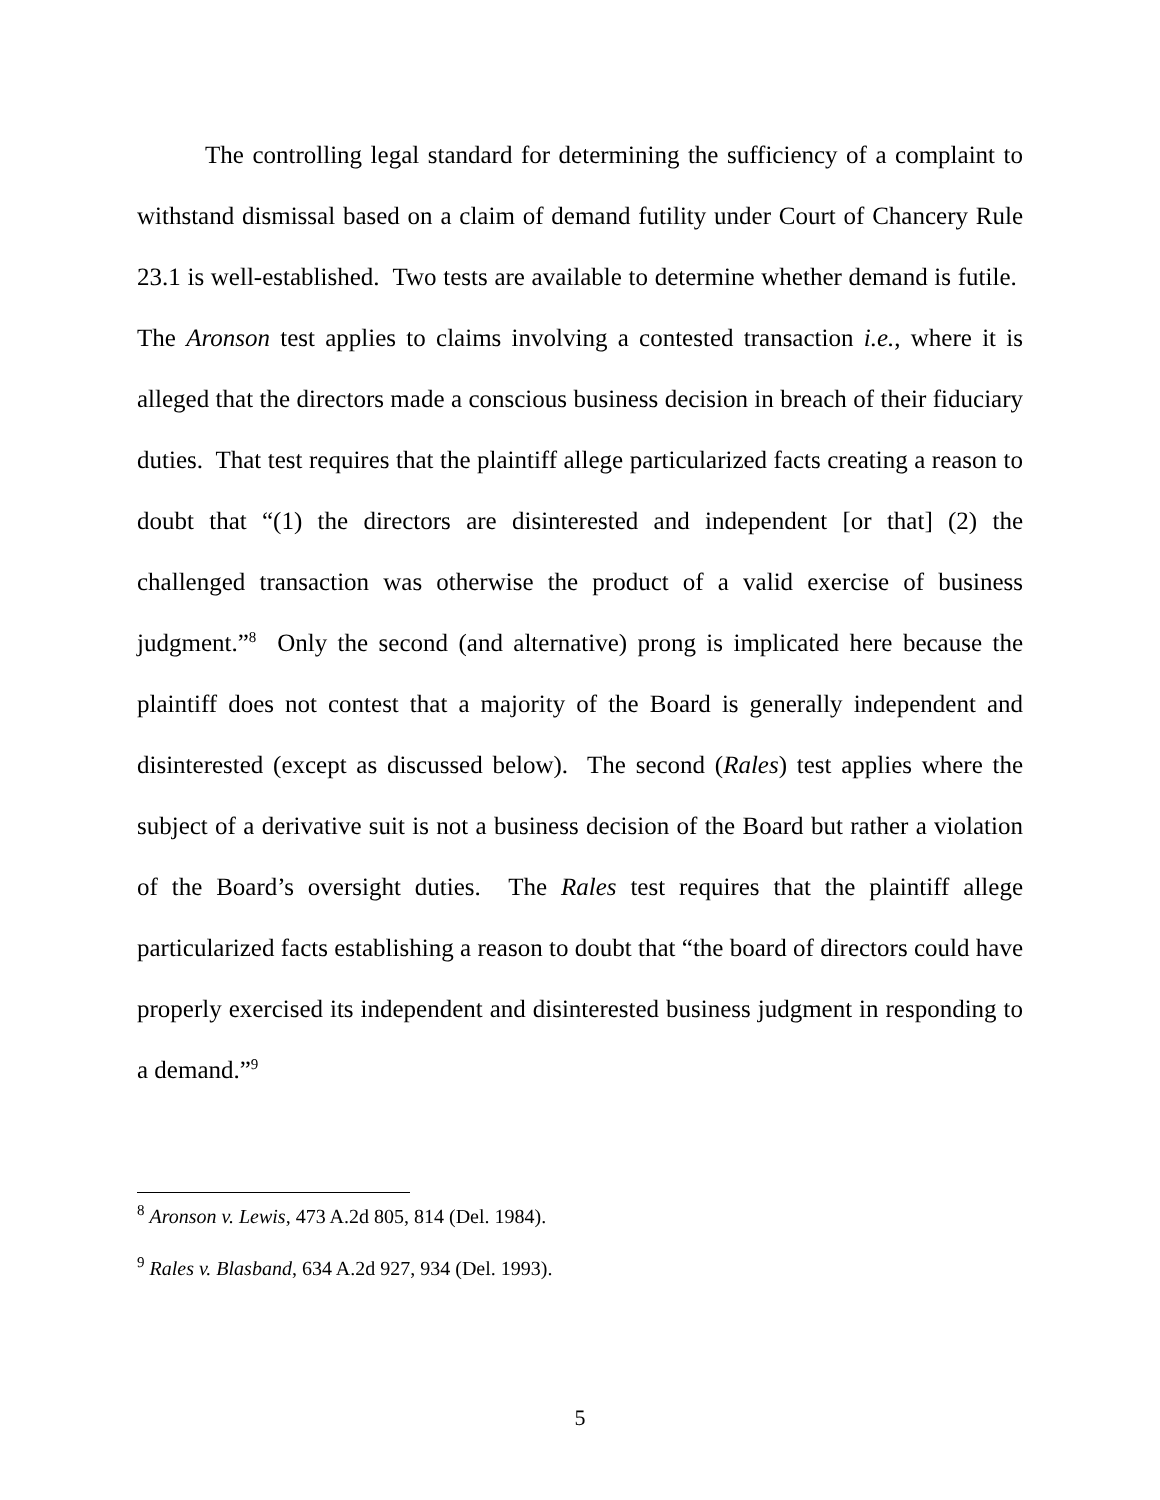The controlling legal standard for determining the sufficiency of a complaint to withstand dismissal based on a claim of demand futility under Court of Chancery Rule 23.1 is well-established. Two tests are available to determine whether demand is futile. The Aronson test applies to claims involving a contested transaction i.e., where it is alleged that the directors made a conscious business decision in breach of their fiduciary duties. That test requires that the plaintiff allege particularized facts creating a reason to doubt that “(1) the directors are disinterested and independent [or that] (2) the challenged transaction was otherwise the product of a valid exercise of business judgment.”<sup>8</sup> Only the second (and alternative) prong is implicated here because the plaintiff does not contest that a majority of the Board is generally independent and disinterested (except as discussed below). The second (Rales) test applies where the subject of a derivative suit is not a business decision of the Board but rather a violation of the Board’s oversight duties. The Rales test requires that the plaintiff allege particularized facts establishing a reason to doubt that “the board of directors could have properly exercised its independent and disinterested business judgment in responding to a demand.”<sup>9</sup>
<sup>8</sup> Aronson v. Lewis, 473 A.2d 805, 814 (Del. 1984).
<sup>9</sup> Rales v. Blasband, 634 A.2d 927, 934 (Del. 1993).
5